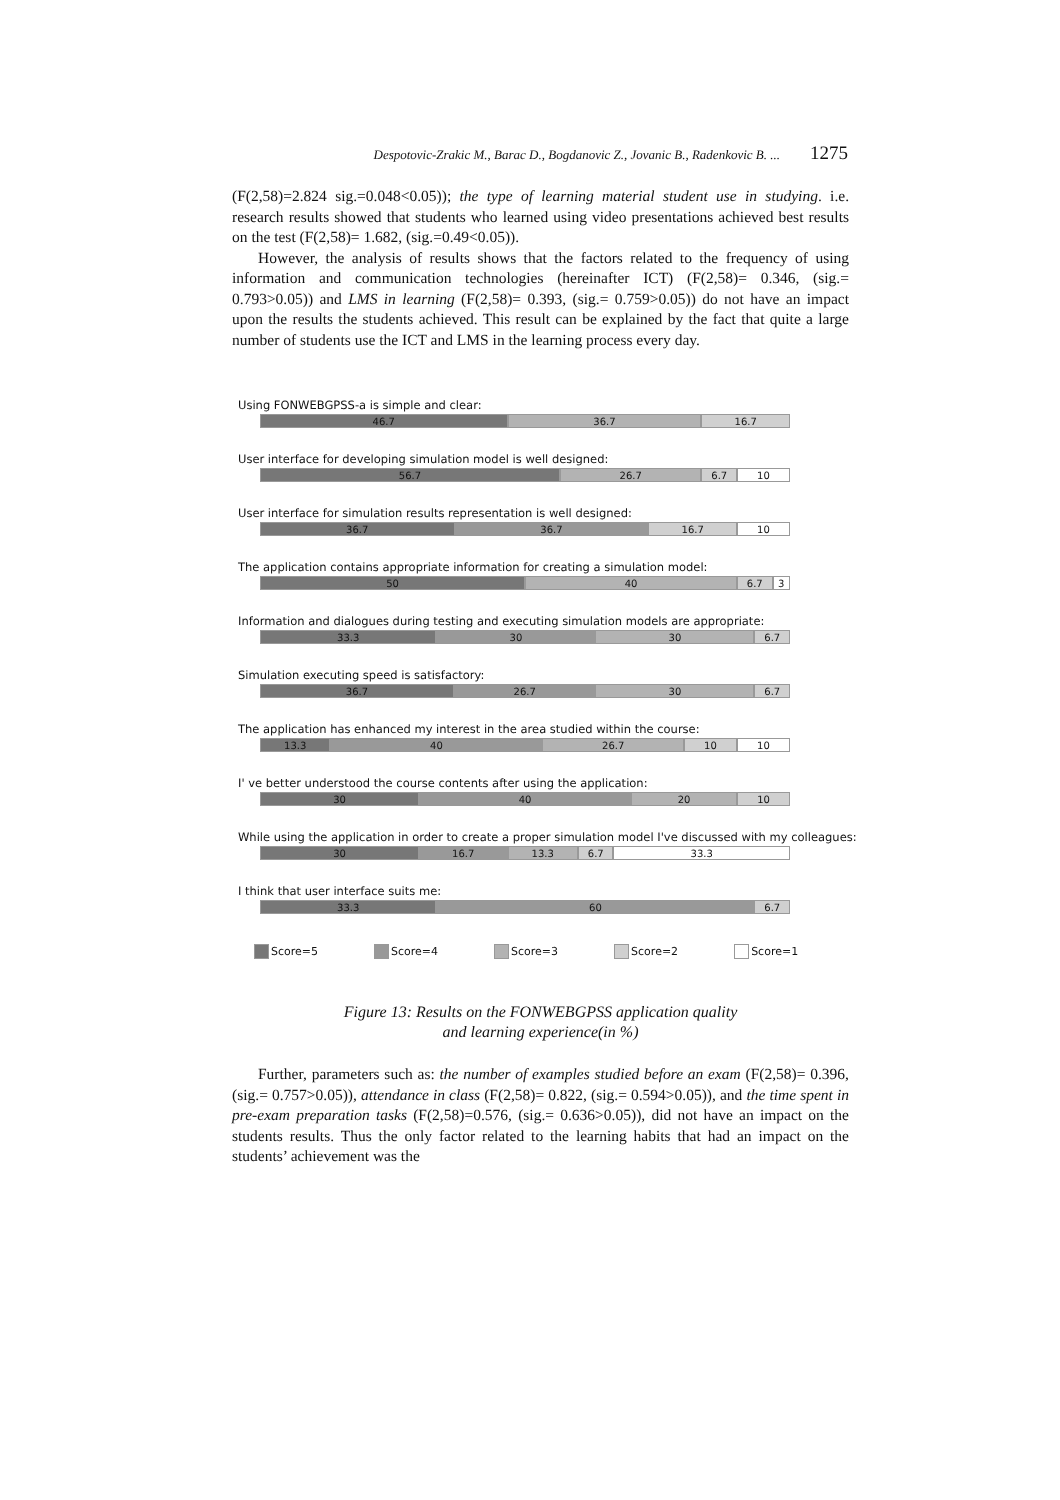Despotovic-Zrakic M., Barac D., Bogdanovic Z., Jovanic B., Radenkovic B. ... 1275
(F(2,58)=2.824 sig.=0.048<0.05)); the type of learning material student use in studying. i.e. research results showed that students who learned using video presentations achieved best results on the test (F(2,58)= 1.682, (sig.=0.49<0.05)).
However, the analysis of results shows that the factors related to the frequency of using information and communication technologies (hereinafter ICT) (F(2,58)= 0.346, (sig.= 0.793>0.05)) and LMS in learning (F(2,58)= 0.393, (sig.= 0.759>0.05)) do not have an impact upon the results the students achieved. This result can be explained by the fact that quite a large number of students use the ICT and LMS in the learning process every day.
Using FONWEBGPSS-a is simple and clear:
46.7 36.7 16.7
User interface for developing simulation model is well designed:
56.7 26.7 6.7 10
User interface for simulation results representation is well designed:
36.7 36.7 16.7 10
The application contains appropriate information for creating a simulation model:
50 40 6.7 3
Information and dialogues during testing and executing simulation models are appropriate:
33.3 30 30 6.7
Simulation executing speed is satisfactory:
36.7 26.7 30 6.7
The application has enhanced my interest in the area studied within the course:
13.3 40 26.7 10 10
I' ve better understood the course contents after using the application:
30 40 20 10
While using the application in order to create a proper simulation model I've discussed with my colleagues:
30 16.7 13.3 6.7 33.3
I think that user interface suits me:
33.3 60 6.7
Score=5 Score=4 Score=3 Score=2 Score=1
Figure 13: Results on the FONWEBGPSS application quality
and learning experience(in %)
Further, parameters such as: the number of examples studied before an exam (F(2,58)= 0.396, (sig.= 0.757>0.05)), attendance in class (F(2,58)= 0.822, (sig.= 0.594>0.05)), and the time spent in pre-exam preparation tasks (F(2,58)=0.576, (sig.= 0.636>0.05)), did not have an impact on the students results. Thus the only factor related to the learning habits that had an impact on the students’ achievement was the